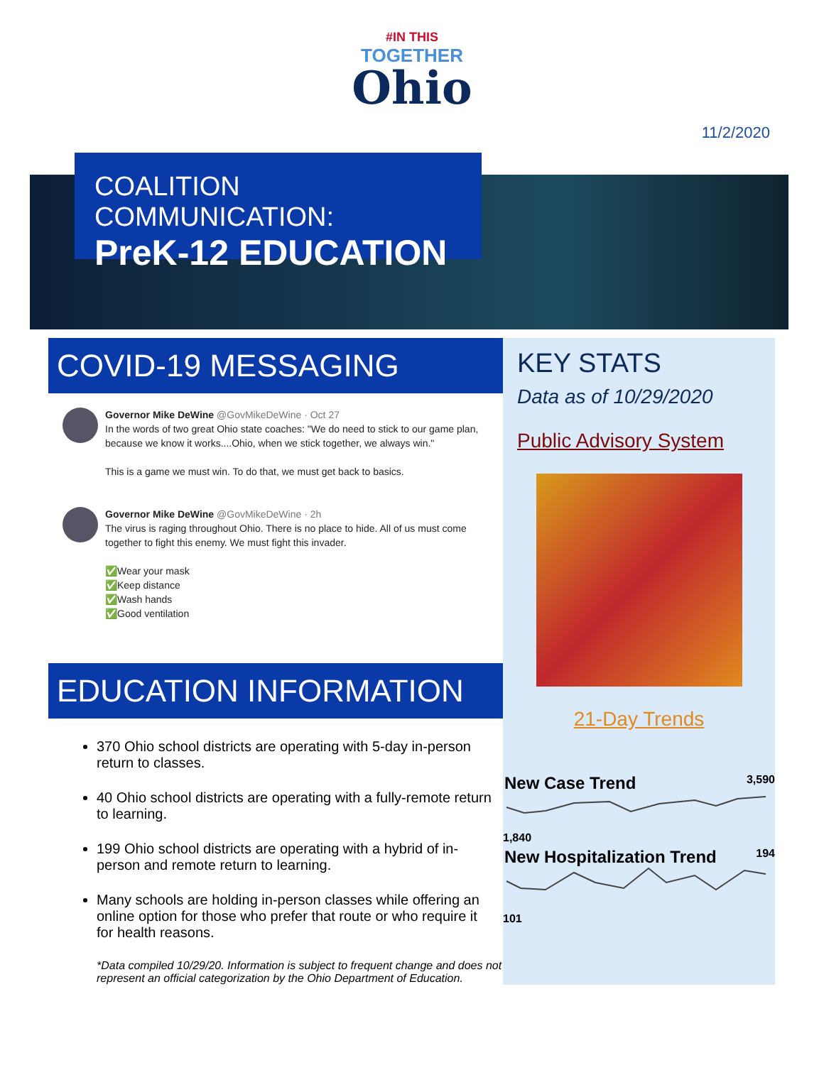#IN THIS
TOGETHER
Ohio
11/2/2020
COALITION COMMUNICATION:
PreK-12 EDUCATION
COVID-19 MESSAGING
Governor Mike DeWine @GovMikeDeWine · Oct 27
In the words of two great Ohio state coaches: "We do need to stick to our game plan, because we know it works....Ohio, when we stick together, we always win."
This is a game we must win. To do that, we must get back to basics.
Governor Mike DeWine @GovMikeDeWine · 2h
The virus is raging throughout Ohio. There is no place to hide. All of us must come together to fight this enemy. We must fight this invader.
✅Wear your mask
✅Keep distance
✅Wash hands
✅Good ventilation
EDUCATION INFORMATION
370 Ohio school districts are operating with 5-day in-person return to classes.
40 Ohio school districts are operating with a fully-remote return to learning.
199 Ohio school districts are operating with a hybrid of in-person and remote return to learning.
Many schools are holding in-person classes while offering an online option for those who prefer that route or who require it for health reasons.
*Data compiled 10/29/20. Information is subject to frequent change and does not represent an official categorization by the Ohio Department of Education.
KEY STATS
Data as of 10/29/2020
Public Advisory System
21-Day Trends
New Case Trend 3,590
1,840
New Hospitalization Trend 194
101